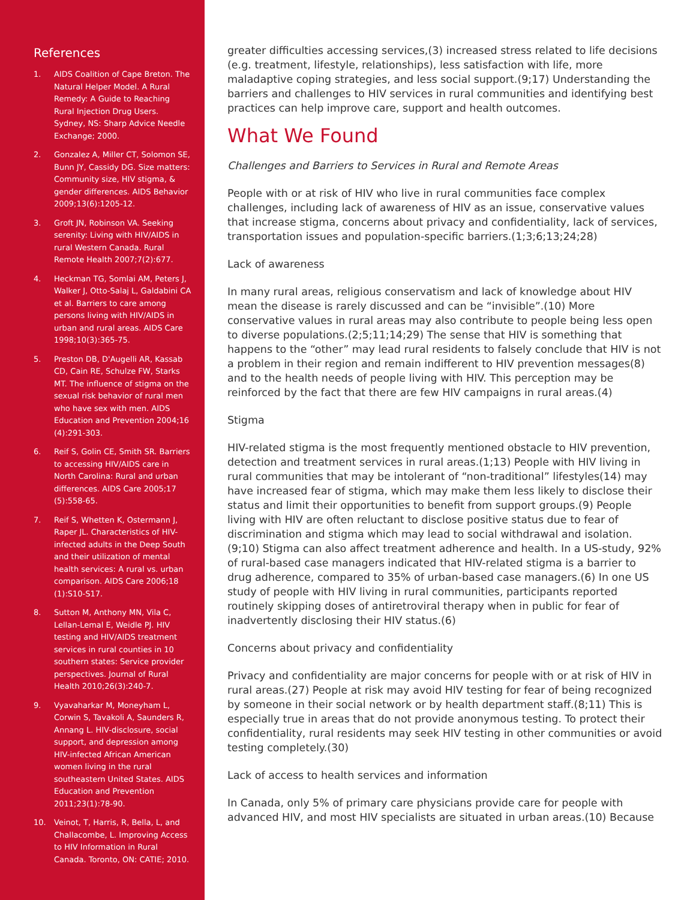References
1. AIDS Coalition of Cape Breton. The Natural Helper Model. A Rural Remedy: A Guide to Reaching Rural Injection Drug Users. Sydney, NS: Sharp Advice Needle Exchange; 2000.
2. Gonzalez A, Miller CT, Solomon SE, Bunn JY, Cassidy DG. Size matters: Community size, HIV stigma, & gender differences. AIDS Behavior 2009;13(6):1205-12.
3. Groft JN, Robinson VA. Seeking serenity: Living with HIV/AIDS in rural Western Canada. Rural Remote Health 2007;7(2):677.
4. Heckman TG, Somlai AM, Peters J, Walker J, Otto-Salaj L, Galdabini CA et al. Barriers to care among persons living with HIV/AIDS in urban and rural areas. AIDS Care 1998;10(3):365-75.
5. Preston DB, D'Augelli AR, Kassab CD, Cain RE, Schulze FW, Starks MT. The influence of stigma on the sexual risk behavior of rural men who have sex with men. AIDS Education and Prevention 2004;16 (4):291-303.
6. Reif S, Golin CE, Smith SR. Barriers to accessing HIV/AIDS care in North Carolina: Rural and urban differences. AIDS Care 2005;17 (5):558-65.
7. Reif S, Whetten K, Ostermann J, Raper JL. Characteristics of HIV-infected adults in the Deep South and their utilization of mental health services: A rural vs. urban comparison. AIDS Care 2006;18 (1):S10-S17.
8. Sutton M, Anthony MN, Vila C, Lellan-Lemal E, Weidle PJ. HIV testing and HIV/AIDS treatment services in rural counties in 10 southern states: Service provider perspectives. Journal of Rural Health 2010;26(3):240-7.
9. Vyavaharkar M, Moneyham L, Corwin S, Tavakoli A, Saunders R, Annang L. HIV-disclosure, social support, and depression among HIV-infected African American women living in the rural southeastern United States. AIDS Education and Prevention 2011;23(1):78-90.
10. Veinot, T, Harris, R, Bella, L, and Challacombe, L. Improving Access to HIV Information in Rural Canada. Toronto, ON: CATIE; 2010.
greater difficulties accessing services,(3) increased stress related to life decisions (e.g. treatment, lifestyle, relationships), less satisfaction with life, more maladaptive coping strategies, and less social support.(9;17) Understanding the barriers and challenges to HIV services in rural communities and identifying best practices can help improve care, support and health outcomes.
What We Found
Challenges and Barriers to Services in Rural and Remote Areas
People with or at risk of HIV who live in rural communities face complex challenges, including lack of awareness of HIV as an issue, conservative values that increase stigma, concerns about privacy and confidentiality, lack of services, transportation issues and population-specific barriers.(1;3;6;13;24;28)
Lack of awareness
In many rural areas, religious conservatism and lack of knowledge about HIV mean the disease is rarely discussed and can be “invisible”.(10) More conservative values in rural areas may also contribute to people being less open to diverse populations.(2;5;11;14;29) The sense that HIV is something that happens to the “other” may lead rural residents to falsely conclude that HIV is not a problem in their region and remain indifferent to HIV prevention messages(8) and to the health needs of people living with HIV. This perception may be reinforced by the fact that there are few HIV campaigns in rural areas.(4)
Stigma
HIV-related stigma is the most frequently mentioned obstacle to HIV prevention, detection and treatment services in rural areas.(1;13) People with HIV living in rural communities that may be intolerant of “non-traditional” lifestyles(14) may have increased fear of stigma, which may make them less likely to disclose their status and limit their opportunities to benefit from support groups.(9) People living with HIV are often reluctant to disclose positive status due to fear of discrimination and stigma which may lead to social withdrawal and isolation.(9;10) Stigma can also affect treatment adherence and health. In a US-study, 92% of rural-based case managers indicated that HIV-related stigma is a barrier to drug adherence, compared to 35% of urban-based case managers.(6) In one US study of people with HIV living in rural communities, participants reported routinely skipping doses of antiretroviral therapy when in public for fear of inadvertently disclosing their HIV status.(6)
Concerns about privacy and confidentiality
Privacy and confidentiality are major concerns for people with or at risk of HIV in rural areas.(27) People at risk may avoid HIV testing for fear of being recognized by someone in their social network or by health department staff.(8;11) This is especially true in areas that do not provide anonymous testing. To protect their confidentiality, rural residents may seek HIV testing in other communities or avoid testing completely.(30)
Lack of access to health services and information
In Canada, only 5% of primary care physicians provide care for people with advanced HIV, and most HIV specialists are situated in urban areas.(10) Because